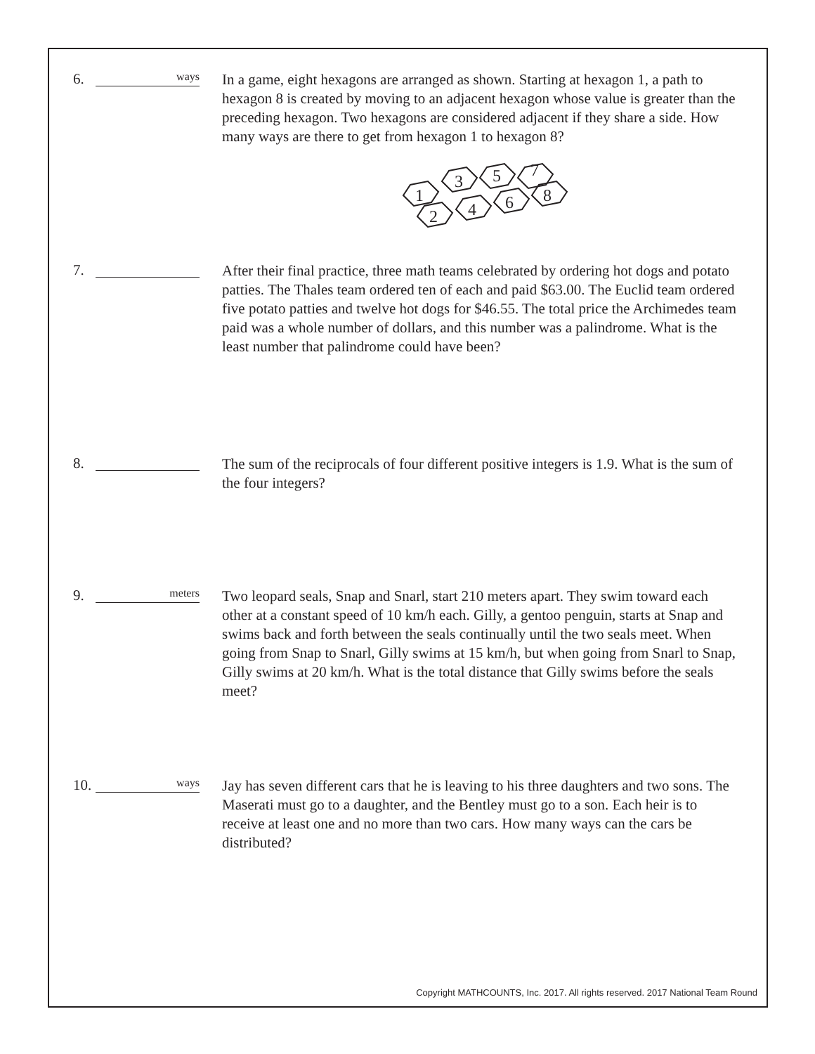6.
ways
In a game, eight hexagons are arranged as shown. Starting at hexagon 1, a path to hexagon 8 is created by moving to an adjacent hexagon whose value is greater than the preceding hexagon. Two hexagons are considered adjacent if they share a side. How many ways are there to get from hexagon 1 to hexagon 8?
1
3
5
7
2
4
6
8
7.
After their final practice, three math teams celebrated by ordering hot dogs and potato patties. The Thales team ordered ten of each and paid $63.00. The Euclid team ordered five potato patties and twelve hot dogs for $46.55. The total price the Archimedes team paid was a whole number of dollars, and this number was a palindrome. What is the least number that palindrome could have been?
8.
The sum of the reciprocals of four different positive integers is 1.9. What is the sum of the four integers?
9.
meters
Two leopard seals, Snap and Snarl, start 210 meters apart. They swim toward each other at a constant speed of 10 km/h each. Gilly, a gentoo penguin, starts at Snap and swims back and forth between the seals continually until the two seals meet. When going from Snap to Snarl, Gilly swims at 15 km/h, but when going from Snarl to Snap, Gilly swims at 20 km/h. What is the total distance that Gilly swims before the seals meet?
10.
ways
Jay has seven different cars that he is leaving to his three daughters and two sons. The Maserati must go to a daughter, and the Bentley must go to a son. Each heir is to receive at least one and no more than two cars. How many ways can the cars be distributed?
Copyright MATHCOUNTS, Inc. 2017. All rights reserved. 2017 National Team Round